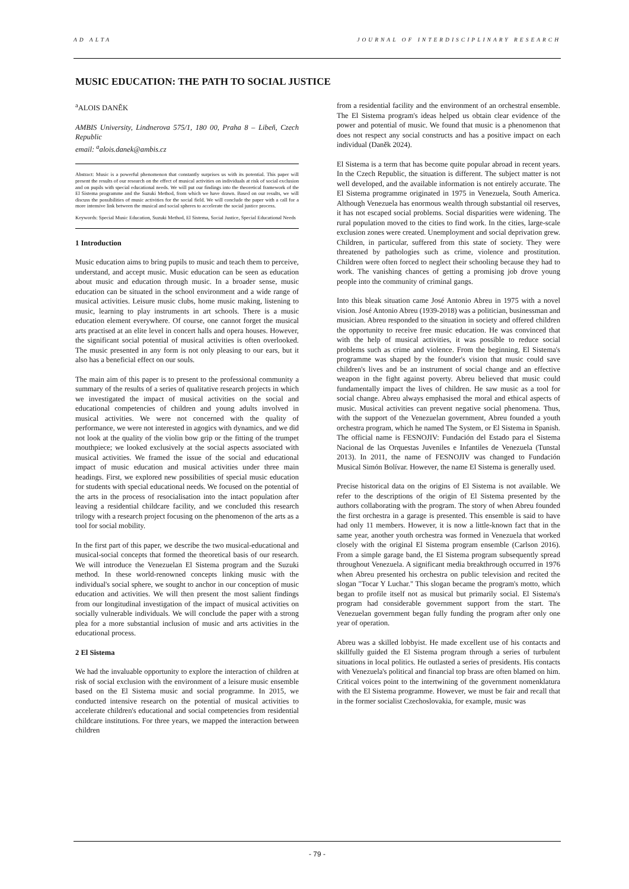AD ALTA JOURNAL OF INTERDISCIPLINARY RESEARCH
MUSIC EDUCATION: THE PATH TO SOCIAL JUSTICE
<sup>a</sup> ALOIS DANĚK
AMBIS University, Lindnerova 575/1, 180 00, Praha 8 – Libeň, Czech Republic
email: <sup>a</sup>alois.danek@ambis.cz
Abstract: Music is a powerful phenomenon that constantly surprises us with its potential. This paper will present the results of our research on the effect of musical activities on individuals at risk of social exclusion and on pupils with special educational needs. We will put our findings into the theoretical framework of the El Sistema programme and the Suzuki Method, from which we have drawn. Based on our results, we will discuss the possibilities of music activities for the social field. We will conclude the paper with a call for a more intensive link between the musical and social spheres to accelerate the social justice process.
Keywords: Special Music Education, Suzuki Method, El Sistema, Social Justice, Special Educational Needs
1 Introduction
Music education aims to bring pupils to music and teach them to perceive, understand, and accept music. Music education can be seen as education about music and education through music. In a broader sense, music education can be situated in the school environment and a wide range of musical activities. Leisure music clubs, home music making, listening to music, learning to play instruments in art schools. There is a music education element everywhere. Of course, one cannot forget the musical arts practised at an elite level in concert halls and opera houses. However, the significant social potential of musical activities is often overlooked. The music presented in any form is not only pleasing to our ears, but it also has a beneficial effect on our souls.
The main aim of this paper is to present to the professional community a summary of the results of a series of qualitative research projects in which we investigated the impact of musical activities on the social and educational competencies of children and young adults involved in musical activities. We were not concerned with the quality of performance, we were not interested in agogics with dynamics, and we did not look at the quality of the violin bow grip or the fitting of the trumpet mouthpiece; we looked exclusively at the social aspects associated with musical activities. We framed the issue of the social and educational impact of music education and musical activities under three main headings. First, we explored new possibilities of special music education for students with special educational needs. We focused on the potential of the arts in the process of resocialisation into the intact population after leaving a residential childcare facility, and we concluded this research trilogy with a research project focusing on the phenomenon of the arts as a tool for social mobility.
In the first part of this paper, we describe the two musical-educational and musical-social concepts that formed the theoretical basis of our research. We will introduce the Venezuelan El Sistema program and the Suzuki method. In these world-renowned concepts linking music with the individual's social sphere, we sought to anchor in our conception of music education and activities. We will then present the most salient findings from our longitudinal investigation of the impact of musical activities on socially vulnerable individuals. We will conclude the paper with a strong plea for a more substantial inclusion of music and arts activities in the educational process.
2 El Sistema
We had the invaluable opportunity to explore the interaction of children at risk of social exclusion with the environment of a leisure music ensemble based on the El Sistema music and social programme. In 2015, we conducted intensive research on the potential of musical activities to accelerate children's educational and social competencies from residential childcare institutions. For three years, we mapped the interaction between children
from a residential facility and the environment of an orchestral ensemble. The El Sistema program's ideas helped us obtain clear evidence of the power and potential of music. We found that music is a phenomenon that does not respect any social constructs and has a positive impact on each individual (Daněk 2024).
El Sistema is a term that has become quite popular abroad in recent years. In the Czech Republic, the situation is different. The subject matter is not well developed, and the available information is not entirely accurate. The El Sistema programme originated in 1975 in Venezuela, South America. Although Venezuela has enormous wealth through substantial oil reserves, it has not escaped social problems. Social disparities were widening. The rural population moved to the cities to find work. In the cities, large-scale exclusion zones were created. Unemployment and social deprivation grew. Children, in particular, suffered from this state of society. They were threatened by pathologies such as crime, violence and prostitution. Children were often forced to neglect their schooling because they had to work. The vanishing chances of getting a promising job drove young people into the community of criminal gangs.
Into this bleak situation came José Antonio Abreu in 1975 with a novel vision. José Antonio Abreu (1939-2018) was a politician, businessman and musician. Abreu responded to the situation in society and offered children the opportunity to receive free music education. He was convinced that with the help of musical activities, it was possible to reduce social problems such as crime and violence. From the beginning, El Sistema's programme was shaped by the founder's vision that music could save children's lives and be an instrument of social change and an effective weapon in the fight against poverty. Abreu believed that music could fundamentally impact the lives of children. He saw music as a tool for social change. Abreu always emphasised the moral and ethical aspects of music. Musical activities can prevent negative social phenomena. Thus, with the support of the Venezuelan government, Abreu founded a youth orchestra program, which he named The System, or El Sistema in Spanish. The official name is FESNOJIV: Fundación del Estado para el Sistema Nacional de las Orquestas Juveniles e Infantiles de Venezuela (Tunstal 2013). In 2011, the name of FESNOJIV was changed to Fundación Musical Simón Bolívar. However, the name El Sistema is generally used.
Precise historical data on the origins of El Sistema is not available. We refer to the descriptions of the origin of El Sistema presented by the authors collaborating with the program. The story of when Abreu founded the first orchestra in a garage is presented. This ensemble is said to have had only 11 members. However, it is now a little-known fact that in the same year, another youth orchestra was formed in Venezuela that worked closely with the original El Sistema program ensemble (Carlson 2016). From a simple garage band, the El Sistema program subsequently spread throughout Venezuela. A significant media breakthrough occurred in 1976 when Abreu presented his orchestra on public television and recited the slogan "Tocar Y Luchar." This slogan became the program's motto, which began to profile itself not as musical but primarily social. El Sistema's program had considerable government support from the start. The Venezuelan government began fully funding the program after only one year of operation.
Abreu was a skilled lobbyist. He made excellent use of his contacts and skillfully guided the El Sistema program through a series of turbulent situations in local politics. He outlasted a series of presidents. His contacts with Venezuela's political and financial top brass are often blamed on him. Critical voices point to the intertwining of the government nomenklatura with the El Sistema programme. However, we must be fair and recall that in the former socialist Czechoslovakia, for example, music was
- 79 -